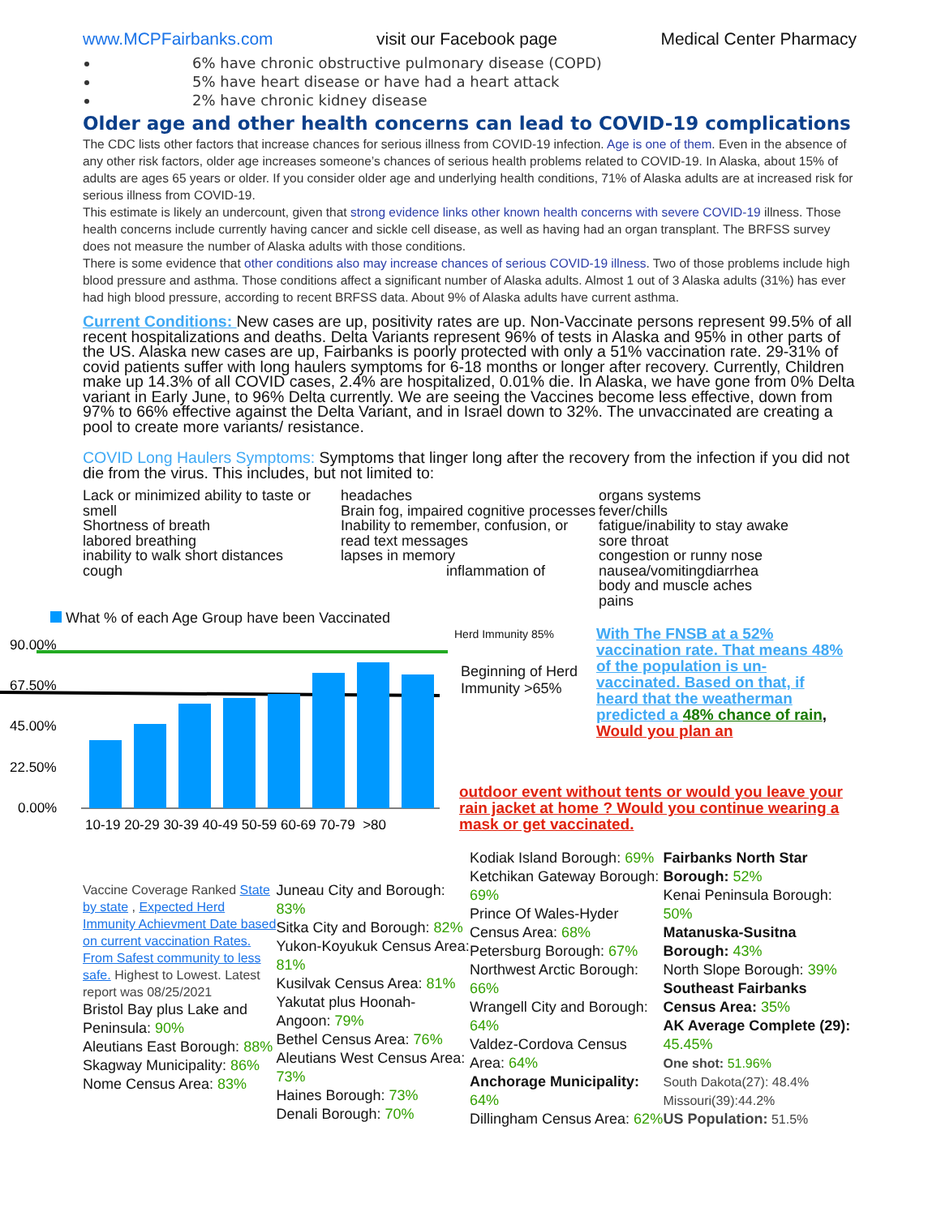www.MCPFairbanks.com visit our Facebook page Medical Center Pharmacy
6% have chronic obstructive pulmonary disease (COPD)
5% have heart disease or have had a heart attack
2% have chronic kidney disease
Older age and other health concerns can lead to COVID-19 complications
The CDC lists other factors that increase chances for serious illness from COVID-19 infection. Age is one of them. Even in the absence of any other risk factors, older age increases someone’s chances of serious health problems related to COVID-19. In Alaska, about 15% of adults are ages 65 years or older. If you consider older age and underlying health conditions, 71% of Alaska adults are at increased risk for serious illness from COVID-19.
This estimate is likely an undercount, given that strong evidence links other known health concerns with severe COVID-19 illness. Those health concerns include currently having cancer and sickle cell disease, as well as having had an organ transplant. The BRFSS survey does not measure the number of Alaska adults with those conditions.
There is some evidence that other conditions also may increase chances of serious COVID-19 illness. Two of those problems include high blood pressure and asthma. Those conditions affect a significant number of Alaska adults. Almost 1 out of 3 Alaska adults (31%) has ever had high blood pressure, according to recent BRFSS data. About 9% of Alaska adults have current asthma.
Current Conditions: New cases are up, positivity rates are up. Non-Vaccinate persons represent 99.5% of all recent hospitalizations and deaths. Delta Variants represent 96% of tests in Alaska and 95% in other parts of the US. Alaska new cases are up, Fairbanks is poorly protected with only a 51% vaccination rate. 29-31% of covid patients suffer with long haulers symptoms for 6-18 months or longer after recovery. Currently, Children make up 14.3% of all COVID cases, 2.4% are hospitalized, 0.01% die. In Alaska, we have gone from 0% Delta variant in Early June, to 96% Delta currently. We are seeing the Vaccines become less effective, down from 97% to 66% effective against the Delta Variant, and in Israel down to 32%. The unvaccinated are creating a pool to create more variants/ resistance.
COVID Long Haulers Symptoms: Symptoms that linger long after the recovery from the infection if you did not die from the virus. This includes, but not limited to:
Lack or minimized ability to taste or smell
Shortness of breath
labored breathing
inability to walk short distances
cough
headaches
Brain fog, impaired cognitive processes
Inability to remember, confusion, or read text messages
lapses in memory
inflammation of
organs systems
fever/chills
fatigue/inability to stay awake
sore throat
congestion or runny nose
nausea/vomitingdiarrhea
body and muscle aches
pains
What % of each Age Group have been Vaccinated
90.00%
67.50%
45.00%
22.50%
0.00%
10-19 20-29 30-39 40-49 50-59 60-69 70-79 >80
Herd Immunity 85%
Beginning of Herd Immunity >65%
With The FNSB at a 52% vaccination rate. That means 48% of the population is un-vaccinated. Based on that, if heard that the weatherman predicted a 48% chance of rain, Would you plan an
outdoor event without tents or would you leave your rain jacket at home ? Would you continue wearing a mask or get vaccinated.
Vaccine Coverage Ranked State by state , Expected Herd Immunity Achievment Date based on current vaccination Rates. From Safest community to less safe. Highest to Lowest. Latest report was 08/25/2021
Bristol Bay plus Lake and Peninsula: 90%
Aleutians East Borough: 88%
Skagway Municipality: 86%
Nome Census Area: 83%
Juneau City and Borough: 83%
Sitka City and Borough: 82%
Yukon-Koyukuk Census Area: 81%
Kusilvak Census Area: 81%
Yakutat plus Hoonah-Angoon: 79%
Bethel Census Area: 76%
Aleutians West Census Area: 73%
Haines Borough: 73%
Denali Borough: 70%
Kodiak Island Borough: 69%
Ketchikan Gateway Borough: 69%
Prince Of Wales-Hyder Census Area: 68%
Petersburg Borough: 67%
Northwest Arctic Borough: 66%
Wrangell City and Borough: 64%
Valdez-Cordova Census Area: 64%
Anchorage Municipality: 64%
Dillingham Census Area: 62%
Fairbanks North Star Borough: 52%
Kenai Peninsula Borough: 50%
Matanuska-Susitna Borough: 43%
North Slope Borough: 39%
Southeast Fairbanks Census Area: 35%
AK Average Complete (29): 45.45%
One shot: 51.96%
South Dakota(27): 48.4%
Missouri(39):44.2%
US Population: 51.5%